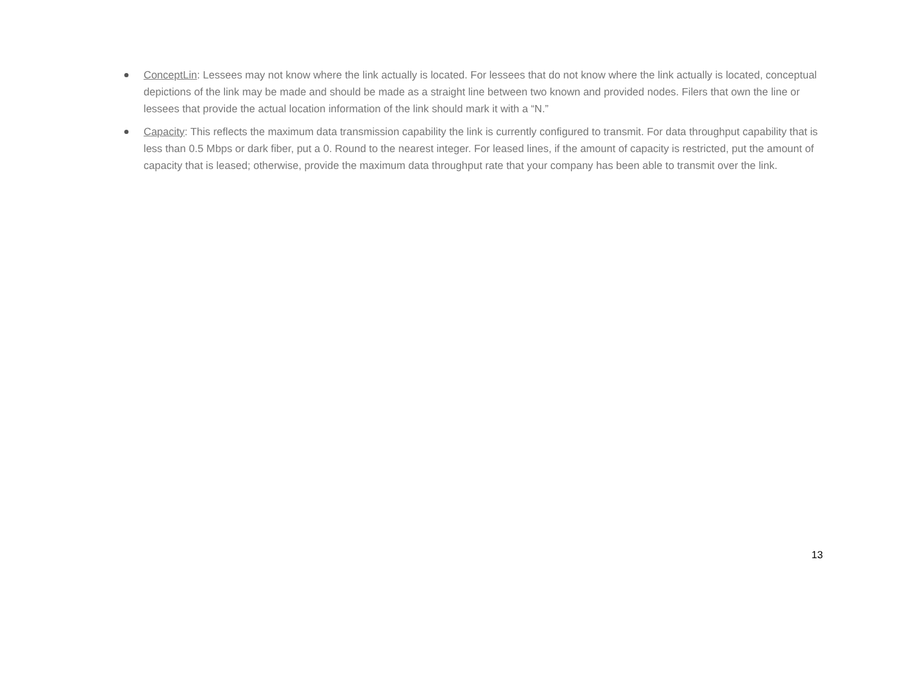ConceptLin: Lessees may not know where the link actually is located. For lessees that do not know where the link actually is located, conceptual depictions of the link may be made and should be made as a straight line between two known and provided nodes. Filers that own the line or lessees that provide the actual location information of the link should mark it with a “N.”
Capacity: This reflects the maximum data transmission capability the link is currently configured to transmit. For data throughput capability that is less than 0.5 Mbps or dark fiber, put a 0. Round to the nearest integer. For leased lines, if the amount of capacity is restricted, put the amount of capacity that is leased; otherwise, provide the maximum data throughput rate that your company has been able to transmit over the link.
13